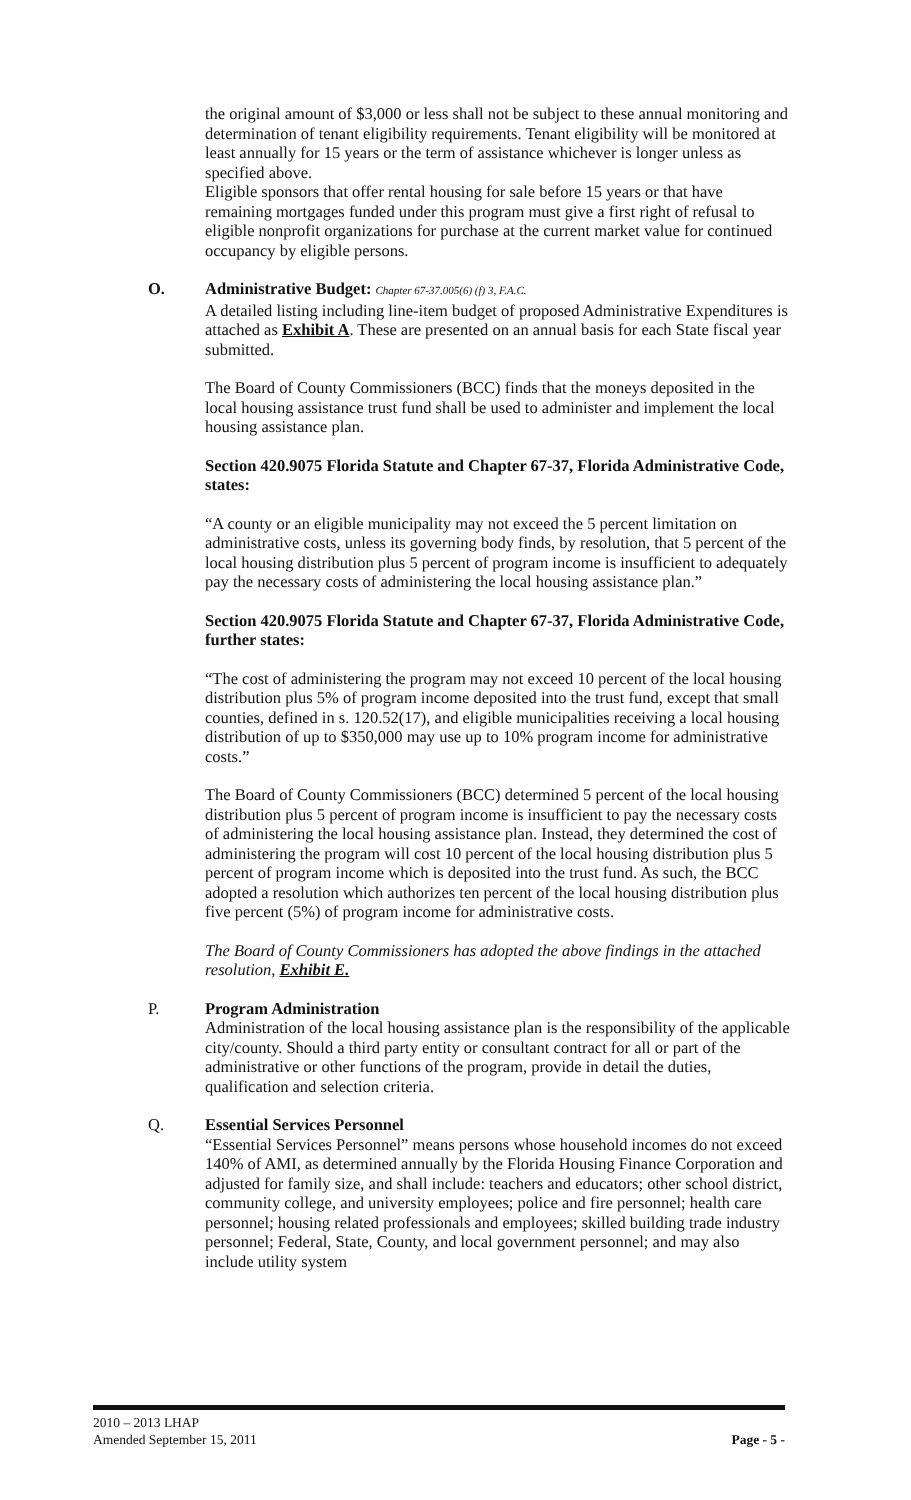the original amount of $3,000 or less shall not be subject to these annual monitoring and determination of tenant eligibility requirements. Tenant eligibility will be monitored at least annually for 15 years or the term of assistance whichever is longer unless as specified above.
Eligible sponsors that offer rental housing for sale before 15 years or that have remaining mortgages funded under this program must give a first right of refusal to eligible nonprofit organizations for purchase at the current market value for continued occupancy by eligible persons.
O. Administrative Budget: Chapter 67-37.005(6) (f) 3, F.A.C.
A detailed listing including line-item budget of proposed Administrative Expenditures is attached as Exhibit A. These are presented on an annual basis for each State fiscal year submitted.
The Board of County Commissioners (BCC) finds that the moneys deposited in the local housing assistance trust fund shall be used to administer and implement the local housing assistance plan.
Section 420.9075 Florida Statute and Chapter 67-37, Florida Administrative Code, states:
“A county or an eligible municipality may not exceed the 5 percent limitation on administrative costs, unless its governing body finds, by resolution, that 5 percent of the local housing distribution plus 5 percent of program income is insufficient to adequately pay the necessary costs of administering the local housing assistance plan.”
Section 420.9075 Florida Statute and Chapter 67-37, Florida Administrative Code, further states:
“The cost of administering the program may not exceed 10 percent of the local housing distribution plus 5% of program income deposited into the trust fund, except that small counties, defined in s. 120.52(17), and eligible municipalities receiving a local housing distribution of up to $350,000 may use up to 10% program income for administrative costs.”
The Board of County Commissioners (BCC) determined 5 percent of the local housing distribution plus 5 percent of program income is insufficient to pay the necessary costs of administering the local housing assistance plan. Instead, they determined the cost of administering the program will cost 10 percent of the local housing distribution plus 5 percent of program income which is deposited into the trust fund. As such, the BCC adopted a resolution which authorizes ten percent of the local housing distribution plus five percent (5%) of program income for administrative costs.
The Board of County Commissioners has adopted the above findings in the attached resolution, Exhibit E.
P. Program Administration
Administration of the local housing assistance plan is the responsibility of the applicable city/county. Should a third party entity or consultant contract for all or part of the administrative or other functions of the program, provide in detail the duties, qualification and selection criteria.
Q. Essential Services Personnel
“Essential Services Personnel” means persons whose household incomes do not exceed 140% of AMI, as determined annually by the Florida Housing Finance Corporation and adjusted for family size, and shall include: teachers and educators; other school district, community college, and university employees; police and fire personnel; health care personnel; housing related professionals and employees; skilled building trade industry personnel; Federal, State, County, and local government personnel; and may also include utility system
2010 – 2013 LHAP
Amended September 15, 2011
Page - 5 -